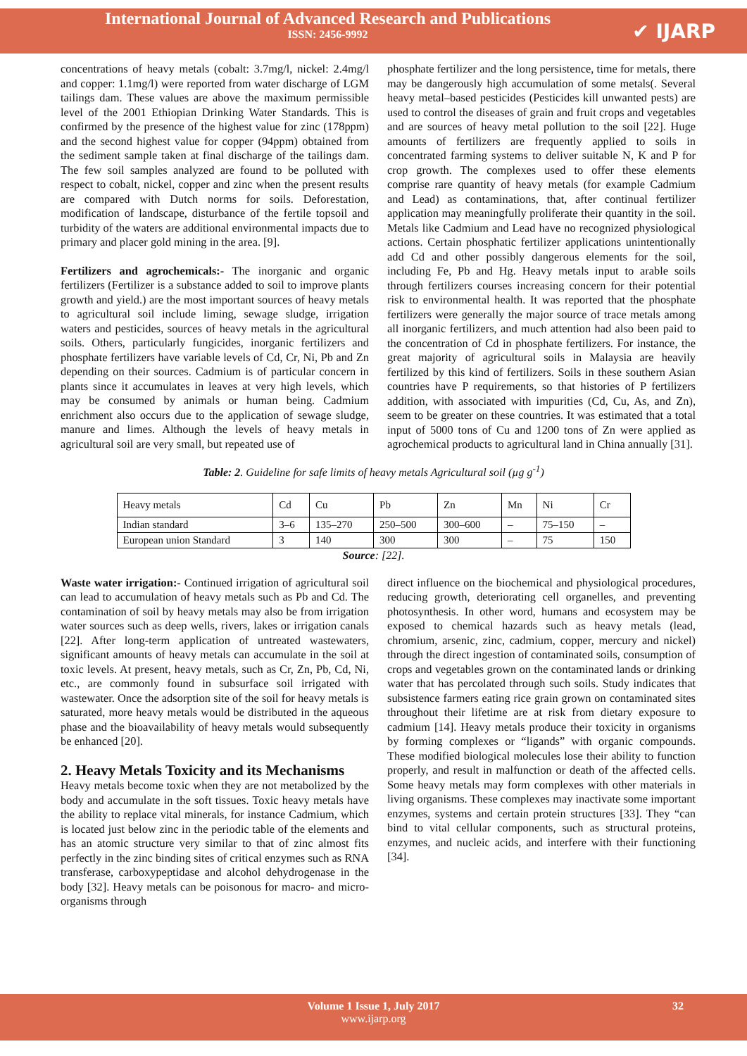International Journal of Advanced Research and Publications
ISSN: 2456-9992
✔ IJARP
concentrations of heavy metals (cobalt: 3.7mg/l, nickel: 2.4mg/l and copper: 1.1mg/l) were reported from water discharge of LGM tailings dam. These values are above the maximum permissible level of the 2001 Ethiopian Drinking Water Standards. This is confirmed by the presence of the highest value for zinc (178ppm) and the second highest value for copper (94ppm) obtained from the sediment sample taken at final discharge of the tailings dam. The few soil samples analyzed are found to be polluted with respect to cobalt, nickel, copper and zinc when the present results are compared with Dutch norms for soils. Deforestation, modification of landscape, disturbance of the fertile topsoil and turbidity of the waters are additional environmental impacts due to primary and placer gold mining in the area. [9].
Fertilizers and agrochemicals:- The inorganic and organic fertilizers (Fertilizer is a substance added to soil to improve plants growth and yield.) are the most important sources of heavy metals to agricultural soil include liming, sewage sludge, irrigation waters and pesticides, sources of heavy metals in the agricultural soils. Others, particularly fungicides, inorganic fertilizers and phosphate fertilizers have variable levels of Cd, Cr, Ni, Pb and Zn depending on their sources. Cadmium is of particular concern in plants since it accumulates in leaves at very high levels, which may be consumed by animals or human being. Cadmium enrichment also occurs due to the application of sewage sludge, manure and limes. Although the levels of heavy metals in agricultural soil are very small, but repeated use of
phosphate fertilizer and the long persistence, time for metals, there may be dangerously high accumulation of some metals(. Several heavy metal–based pesticides (Pesticides kill unwanted pests) are used to control the diseases of grain and fruit crops and vegetables and are sources of heavy metal pollution to the soil [22]. Huge amounts of fertilizers are frequently applied to soils in concentrated farming systems to deliver suitable N, K and P for crop growth. The complexes used to offer these elements comprise rare quantity of heavy metals (for example Cadmium and Lead) as contaminations, that, after continual fertilizer application may meaningfully proliferate their quantity in the soil. Metals like Cadmium and Lead have no recognized physiological actions. Certain phosphatic fertilizer applications unintentionally add Cd and other possibly dangerous elements for the soil, including Fe, Pb and Hg. Heavy metals input to arable soils through fertilizers courses increasing concern for their potential risk to environmental health. It was reported that the phosphate fertilizers were generally the major source of trace metals among all inorganic fertilizers, and much attention had also been paid to the concentration of Cd in phosphate fertilizers. For instance, the great majority of agricultural soils in Malaysia are heavily fertilized by this kind of fertilizers. Soils in these southern Asian countries have P requirements, so that histories of P fertilizers addition, with associated with impurities (Cd, Cu, As, and Zn), seem to be greater on these countries. It was estimated that a total input of 5000 tons of Cu and 1200 tons of Zn were applied as agrochemical products to agricultural land in China annually [31].
Table: 2. Guideline for safe limits of heavy metals Agricultural soil (µg g<sup>-1</sup>)
| Heavy metals | Cd | Cu | Pb | Zn | Mn | Ni | Cr |
| Indian standard | 3–6 | 135–270 | 250–500 | 300–600 | – | 75–150 | – |
| European union Standard | 3 | 140 | 300 | 300 | – | 75 | 150 |
Source: [22].
Waste water irrigation:- Continued irrigation of agricultural soil can lead to accumulation of heavy metals such as Pb and Cd. The contamination of soil by heavy metals may also be from irrigation water sources such as deep wells, rivers, lakes or irrigation canals [22]. After long-term application of untreated wastewaters, significant amounts of heavy metals can accumulate in the soil at toxic levels. At present, heavy metals, such as Cr, Zn, Pb, Cd, Ni, etc., are commonly found in subsurface soil irrigated with wastewater. Once the adsorption site of the soil for heavy metals is saturated, more heavy metals would be distributed in the aqueous phase and the bioavailability of heavy metals would subsequently be enhanced [20].
2. Heavy Metals Toxicity and its Mechanisms
Heavy metals become toxic when they are not metabolized by the body and accumulate in the soft tissues. Toxic heavy metals have the ability to replace vital minerals, for instance Cadmium, which is located just below zinc in the periodic table of the elements and has an atomic structure very similar to that of zinc almost fits perfectly in the zinc binding sites of critical enzymes such as RNA transferase, carboxypeptidase and alcohol dehydrogenase in the body [32]. Heavy metals can be poisonous for macro- and micro-organisms through
direct influence on the biochemical and physiological procedures, reducing growth, deteriorating cell organelles, and preventing photosynthesis. In other word, humans and ecosystem may be exposed to chemical hazards such as heavy metals (lead, chromium, arsenic, zinc, cadmium, copper, mercury and nickel) through the direct ingestion of contaminated soils, consumption of crops and vegetables grown on the contaminated lands or drinking water that has percolated through such soils. Study indicates that subsistence farmers eating rice grain grown on contaminated sites throughout their lifetime are at risk from dietary exposure to cadmium [14]. Heavy metals produce their toxicity in organisms by forming complexes or “ligands” with organic compounds. These modified biological molecules lose their ability to function properly, and result in malfunction or death of the affected cells. Some heavy metals may form complexes with other materials in living organisms. These complexes may inactivate some important enzymes, systems and certain protein structures [33]. They “can bind to vital cellular components, such as structural proteins, enzymes, and nucleic acids, and interfere with their functioning [34].
Volume 1 Issue 1, July 2017
www.ijarp.org
32